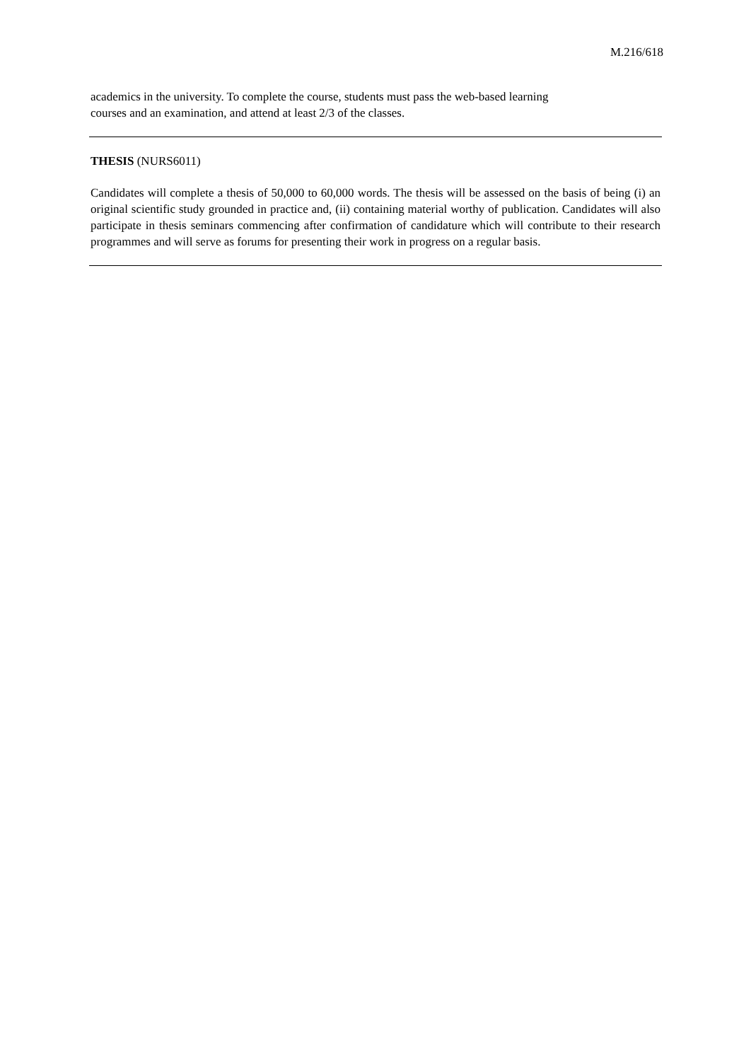M.216/618
academics in the university. To complete the course, students must pass the web-based learning
courses and an examination, and attend at least 2/3 of the classes.
THESIS (NURS6011)
Candidates will complete a thesis of 50,000 to 60,000 words. The thesis will be assessed on the basis of being (i) an original scientific study grounded in practice and, (ii) containing material worthy of publication. Candidates will also participate in thesis seminars commencing after confirmation of candidature which will contribute to their research programmes and will serve as forums for presenting their work in progress on a regular basis.